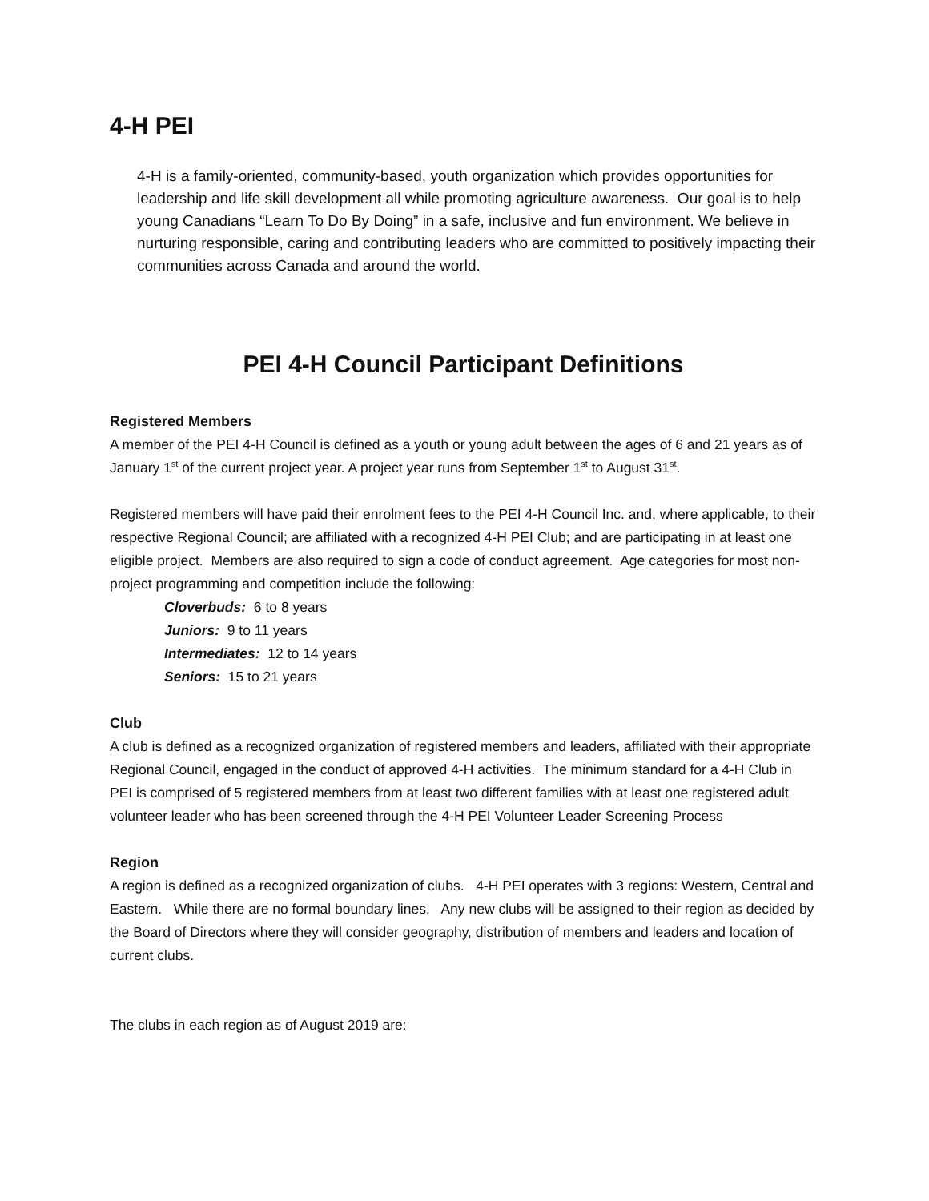4-H PEI
4-H is a family-oriented, community-based, youth organization which provides opportunities for leadership and life skill development all while promoting agriculture awareness. Our goal is to help young Canadians “Learn To Do By Doing” in a safe, inclusive and fun environment. We believe in nurturing responsible, caring and contributing leaders who are committed to positively impacting their communities across Canada and around the world.
PEI 4-H Council Participant Definitions
Registered Members
A member of the PEI 4-H Council is defined as a youth or young adult between the ages of 6 and 21 years as of January 1<sup>st</sup> of the current project year. A project year runs from September 1<sup>st</sup> to August 31<sup>st</sup>.
Registered members will have paid their enrolment fees to the PEI 4-H Council Inc. and, where applicable, to their respective Regional Council; are affiliated with a recognized 4-H PEI Club; and are participating in at least one eligible project. Members are also required to sign a code of conduct agreement. Age categories for most non-project programming and competition include the following:
Cloverbuds: 6 to 8 years
Juniors: 9 to 11 years
Intermediates: 12 to 14 years
Seniors: 15 to 21 years
Club
A club is defined as a recognized organization of registered members and leaders, affiliated with their appropriate Regional Council, engaged in the conduct of approved 4-H activities. The minimum standard for a 4-H Club in PEI is comprised of 5 registered members from at least two different families with at least one registered adult volunteer leader who has been screened through the 4-H PEI Volunteer Leader Screening Process
Region
A region is defined as a recognized organization of clubs. 4-H PEI operates with 3 regions: Western, Central and Eastern. While there are no formal boundary lines. Any new clubs will be assigned to their region as decided by the Board of Directors where they will consider geography, distribution of members and leaders and location of current clubs.
The clubs in each region as of August 2019 are: